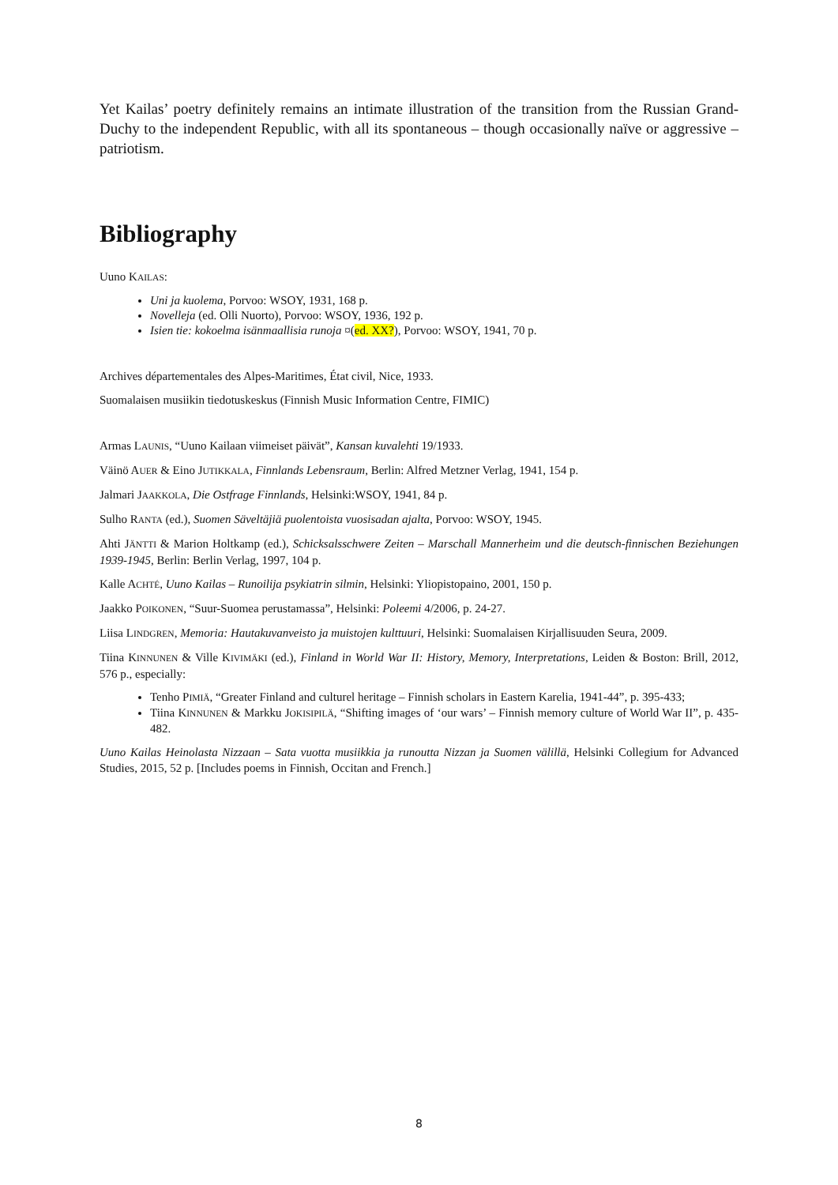Yet Kailas’ poetry definitely remains an intimate illustration of the transition from the Russian Grand-Duchy to the independent Republic, with all its spontaneous – though occasionally naïve or aggressive – patriotism.
Bibliography
Uuno KAILAS:
Uni ja kuolema, Porvoo: WSOY, 1931, 168 p.
Novelleja (ed. Olli Nuorto), Porvoo: WSOY, 1936, 192 p.
Isien tie: kokoelma isänmaallisia runoja ¤(ed. XX?), Porvoo: WSOY, 1941, 70 p.
Archives départementales des Alpes-Maritimes, État civil, Nice, 1933.
Suomalaisen musiikin tiedotuskeskus (Finnish Music Information Centre, FIMIC)
Armas LAUNIS, “Uuno Kailaan viimeiset päivät”, Kansan kuvalehti 19/1933.
Väinö AUER & Eino JUTIKKALA, Finnlands Lebensraum, Berlin: Alfred Metzner Verlag, 1941, 154 p.
Jalmari JAAKKOLA, Die Ostfrage Finnlands, Helsinki:WSOY, 1941, 84 p.
Sulho RANTA (ed.), Suomen Säveltäjiä puolentoista vuosisadan ajalta, Porvoo: WSOY, 1945.
Ahti JÄNTTI & Marion Holtkamp (ed.), Schicksalsschwere Zeiten – Marschall Mannerheim und die deutsch-finnischen Beziehungen 1939-1945, Berlin: Berlin Verlag, 1997, 104 p.
Kalle ACHTÉ, Uuno Kailas – Runoilija psykiatrin silmin, Helsinki: Yliopistopaino, 2001, 150 p.
Jaakko POIKONEN, “Suur-Suomea perustamassa”, Helsinki: Poleemi 4/2006, p. 24-27.
Liisa LINDGREN, Memoria: Hautakuvanveisto ja muistojen kulttuuri, Helsinki: Suomalaisen Kirjallisuuden Seura, 2009.
Tiina KINNUNEN & Ville KIVIMÄKI (ed.), Finland in World War II: History, Memory, Interpretations, Leiden & Boston: Brill, 2012, 576 p., especially:
Tenho PIMIÄ, “Greater Finland and culturel heritage – Finnish scholars in Eastern Karelia, 1941-44”, p. 395-433;
Tiina KINNUNEN & Markku JOKISIPILÄ, “Shifting images of ‘our wars’ – Finnish memory culture of World War II”, p. 435-482.
Uuno Kailas Heinolasta Nizzaan – Sata vuotta musiikkia ja runoutta Nizzan ja Suomen välillä, Helsinki Collegium for Advanced Studies, 2015, 52 p. [Includes poems in Finnish, Occitan and French.]
8